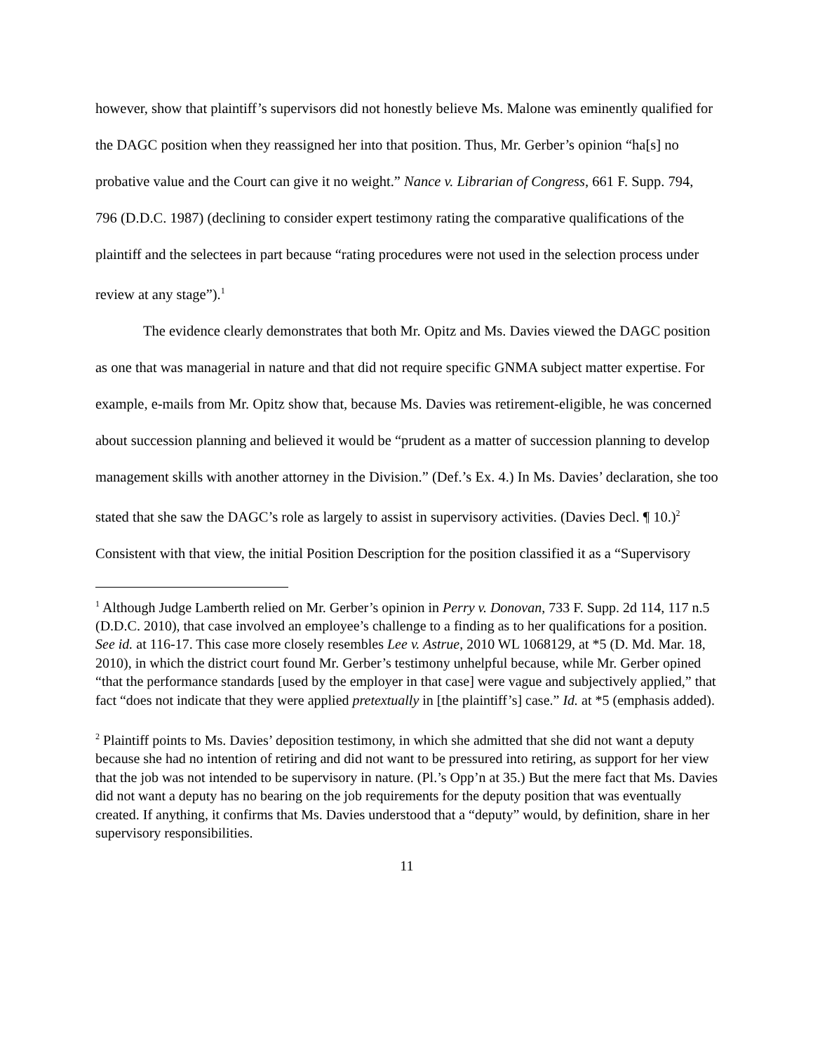however, show that plaintiff’s supervisors did not honestly believe Ms. Malone was eminently qualified for the DAGC position when they reassigned her into that position. Thus, Mr. Gerber’s opinion “ha[s] no probative value and the Court can give it no weight.” Nance v. Librarian of Congress, 661 F. Supp. 794, 796 (D.D.C. 1987) (declining to consider expert testimony rating the comparative qualifications of the plaintiff and the selectees in part because “rating procedures were not used in the selection process under review at any stage”).<sup>1</sup>
The evidence clearly demonstrates that both Mr. Opitz and Ms. Davies viewed the DAGC position as one that was managerial in nature and that did not require specific GNMA subject matter expertise. For example, e-mails from Mr. Opitz show that, because Ms. Davies was retirement-eligible, he was concerned about succession planning and believed it would be “prudent as a matter of succession planning to develop management skills with another attorney in the Division.” (Def.’s Ex. 4.) In Ms. Davies’ declaration, she too stated that she saw the DAGC’s role as largely to assist in supervisory activities. (Davies Decl. ¶ 10.)<sup>2</sup> Consistent with that view, the initial Position Description for the position classified it as a “Supervisory
<sup>1</sup> Although Judge Lamberth relied on Mr. Gerber’s opinion in Perry v. Donovan, 733 F. Supp. 2d 114, 117 n.5 (D.D.C. 2010), that case involved an employee’s challenge to a finding as to her qualifications for a position. See id. at 116-17. This case more closely resembles Lee v. Astrue, 2010 WL 1068129, at *5 (D. Md. Mar. 18, 2010), in which the district court found Mr. Gerber’s testimony unhelpful because, while Mr. Gerber opined “that the performance standards [used by the employer in that case] were vague and subjectively applied,” that fact “does not indicate that they were applied pretextually in [the plaintiff’s] case.” Id. at *5 (emphasis added).
<sup>2</sup> Plaintiff points to Ms. Davies’ deposition testimony, in which she admitted that she did not want a deputy because she had no intention of retiring and did not want to be pressured into retiring, as support for her view that the job was not intended to be supervisory in nature. (Pl.’s Opp’n at 35.) But the mere fact that Ms. Davies did not want a deputy has no bearing on the job requirements for the deputy position that was eventually created. If anything, it confirms that Ms. Davies understood that a “deputy” would, by definition, share in her supervisory responsibilities.
11